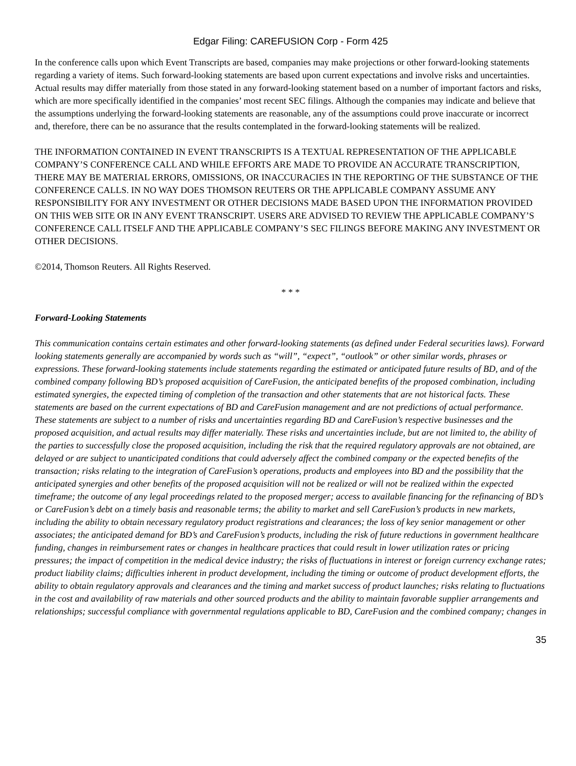Edgar Filing: CAREFUSION Corp - Form 425
In the conference calls upon which Event Transcripts are based, companies may make projections or other forward-looking statements regarding a variety of items. Such forward-looking statements are based upon current expectations and involve risks and uncertainties. Actual results may differ materially from those stated in any forward-looking statement based on a number of important factors and risks, which are more specifically identified in the companies’ most recent SEC filings. Although the companies may indicate and believe that the assumptions underlying the forward-looking statements are reasonable, any of the assumptions could prove inaccurate or incorrect and, therefore, there can be no assurance that the results contemplated in the forward-looking statements will be realized.
THE INFORMATION CONTAINED IN EVENT TRANSCRIPTS IS A TEXTUAL REPRESENTATION OF THE APPLICABLE COMPANY’S CONFERENCE CALL AND WHILE EFFORTS ARE MADE TO PROVIDE AN ACCURATE TRANSCRIPTION, THERE MAY BE MATERIAL ERRORS, OMISSIONS, OR INACCURACIES IN THE REPORTING OF THE SUBSTANCE OF THE CONFERENCE CALLS. IN NO WAY DOES THOMSON REUTERS OR THE APPLICABLE COMPANY ASSUME ANY RESPONSIBILITY FOR ANY INVESTMENT OR OTHER DECISIONS MADE BASED UPON THE INFORMATION PROVIDED ON THIS WEB SITE OR IN ANY EVENT TRANSCRIPT. USERS ARE ADVISED TO REVIEW THE APPLICABLE COMPANY’S CONFERENCE CALL ITSELF AND THE APPLICABLE COMPANY’S SEC FILINGS BEFORE MAKING ANY INVESTMENT OR OTHER DECISIONS.
©2014, Thomson Reuters. All Rights Reserved.
* * *
Forward-Looking Statements
This communication contains certain estimates and other forward-looking statements (as defined under Federal securities laws). Forward looking statements generally are accompanied by words such as “will”, “expect”, “outlook” or other similar words, phrases or expressions. These forward-looking statements include statements regarding the estimated or anticipated future results of BD, and of the combined company following BD’s proposed acquisition of CareFusion, the anticipated benefits of the proposed combination, including estimated synergies, the expected timing of completion of the transaction and other statements that are not historical facts. These statements are based on the current expectations of BD and CareFusion management and are not predictions of actual performance. These statements are subject to a number of risks and uncertainties regarding BD and CareFusion’s respective businesses and the proposed acquisition, and actual results may differ materially. These risks and uncertainties include, but are not limited to, the ability of the parties to successfully close the proposed acquisition, including the risk that the required regulatory approvals are not obtained, are delayed or are subject to unanticipated conditions that could adversely affect the combined company or the expected benefits of the transaction; risks relating to the integration of CareFusion’s operations, products and employees into BD and the possibility that the anticipated synergies and other benefits of the proposed acquisition will not be realized or will not be realized within the expected timeframe; the outcome of any legal proceedings related to the proposed merger; access to available financing for the refinancing of BD’s or CareFusion’s debt on a timely basis and reasonable terms; the ability to market and sell CareFusion’s products in new markets, including the ability to obtain necessary regulatory product registrations and clearances; the loss of key senior management or other associates; the anticipated demand for BD’s and CareFusion’s products, including the risk of future reductions in government healthcare funding, changes in reimbursement rates or changes in healthcare practices that could result in lower utilization rates or pricing pressures; the impact of competition in the medical device industry; the risks of fluctuations in interest or foreign currency exchange rates; product liability claims; difficulties inherent in product development, including the timing or outcome of product development efforts, the ability to obtain regulatory approvals and clearances and the timing and market success of product launches; risks relating to fluctuations in the cost and availability of raw materials and other sourced products and the ability to maintain favorable supplier arrangements and relationships; successful compliance with governmental regulations applicable to BD, CareFusion and the combined company; changes in
35